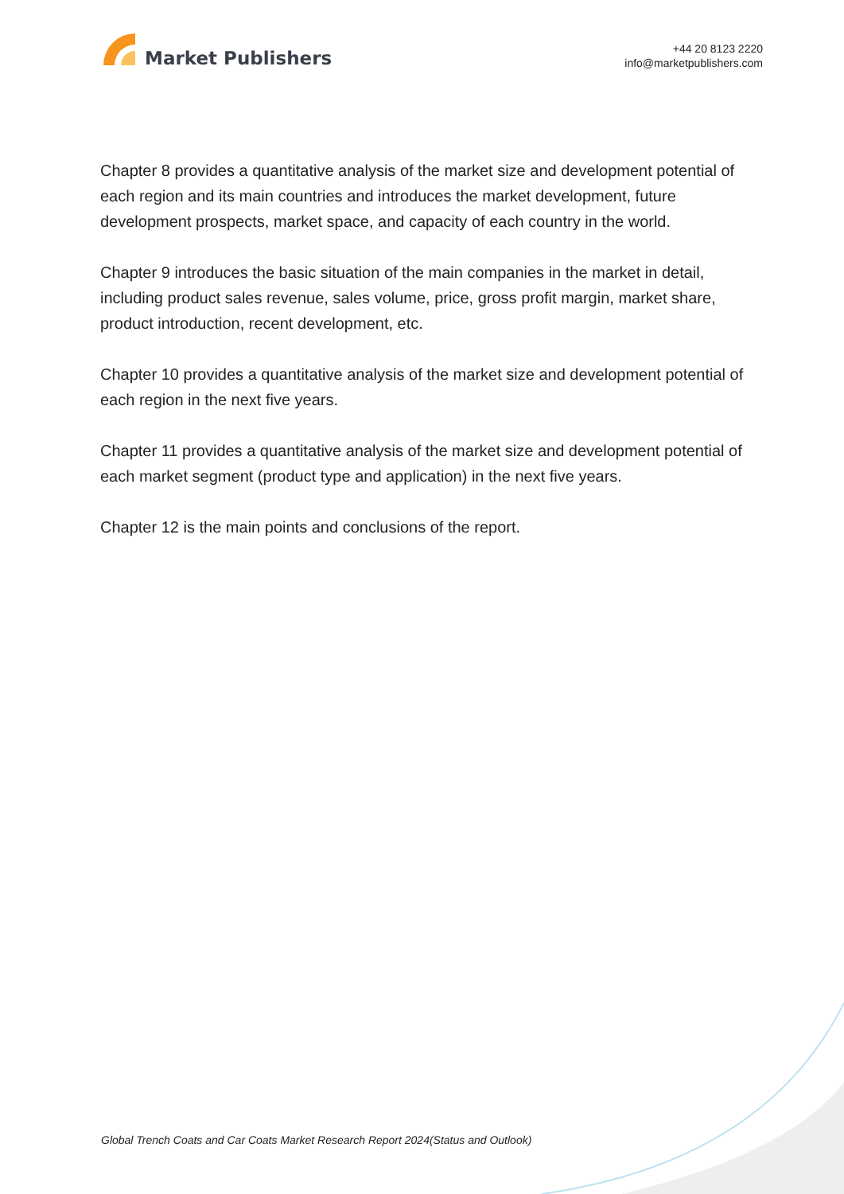Market Publishers
+44 20 8123 2220
info@marketpublishers.com
Chapter 8 provides a quantitative analysis of the market size and development potential of each region and its main countries and introduces the market development, future development prospects, market space, and capacity of each country in the world.
Chapter 9 introduces the basic situation of the main companies in the market in detail, including product sales revenue, sales volume, price, gross profit margin, market share, product introduction, recent development, etc.
Chapter 10 provides a quantitative analysis of the market size and development potential of each region in the next five years.
Chapter 11 provides a quantitative analysis of the market size and development potential of each market segment (product type and application) in the next five years.
Chapter 12 is the main points and conclusions of the report.
Global Trench Coats and Car Coats Market Research Report 2024(Status and Outlook)